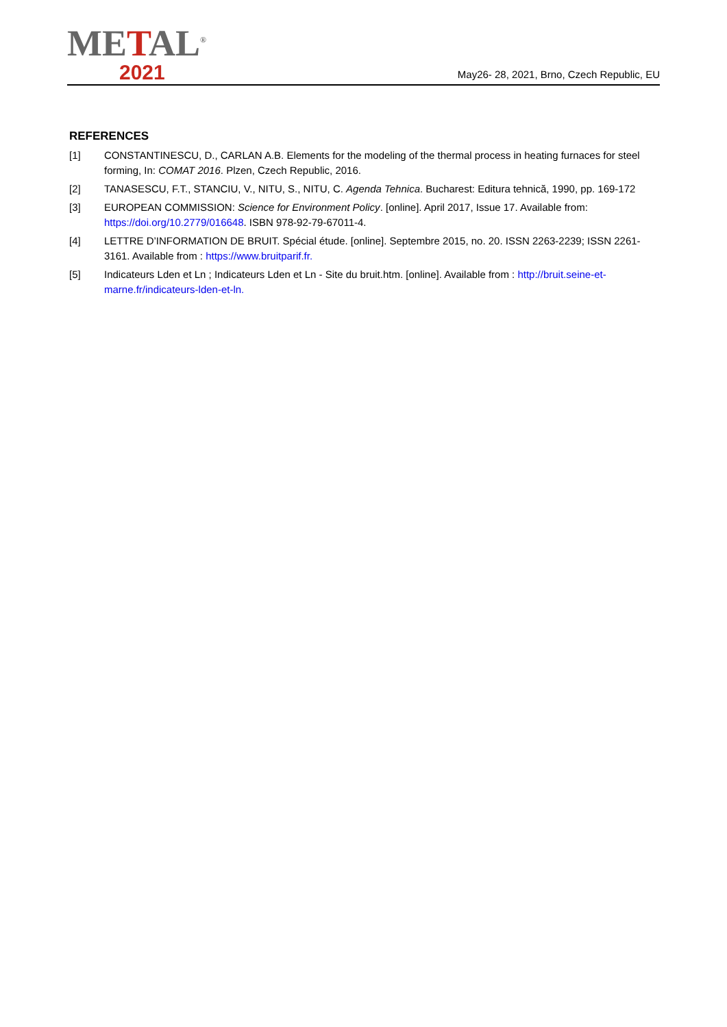METAL<sup>®</sup>
2021
May26- 28, 2021, Brno, Czech Republic, EU
REFERENCES
[1] CONSTANTINESCU, D., CARLAN A.B. Elements for the modeling of the thermal process in heating furnaces for steel forming, In: COMAT 2016. Plzen, Czech Republic, 2016.
[2] TANASESCU, F.T., STANCIU, V., NITU, S., NITU, C. Agenda Tehnica. Bucharest: Editura tehnică, 1990, pp. 169-172
[3] EUROPEAN COMMISSION: Science for Environment Policy. [online]. April 2017, Issue 17. Available from: https://doi.org/10.2779/016648. ISBN 978-92-79-67011-4.
[4] LETTRE D’INFORMATION DE BRUIT. Spécial étude. [online]. Septembre 2015, no. 20. ISSN 2263-2239; ISSN 2261-3161. Available from : https://www.bruitparif.fr.
[5] Indicateurs Lden et Ln ; Indicateurs Lden et Ln - Site du bruit.htm. [online]. Available from : http://bruit.seine-et-marne.fr/indicateurs-lden-et-ln.